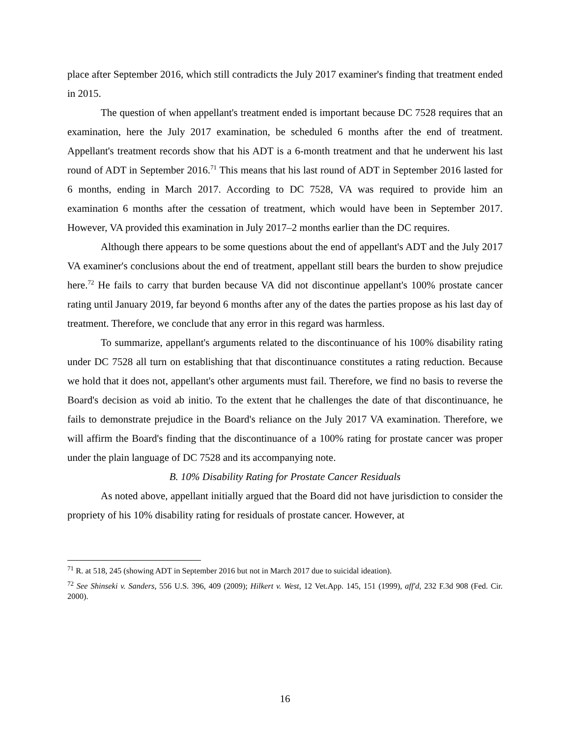place after September 2016, which still contradicts the July 2017 examiner's finding that treatment ended in 2015.
The question of when appellant's treatment ended is important because DC 7528 requires that an examination, here the July 2017 examination, be scheduled 6 months after the end of treatment. Appellant's treatment records show that his ADT is a 6-month treatment and that he underwent his last round of ADT in September 2016.<sup>71</sup> This means that his last round of ADT in September 2016 lasted for 6 months, ending in March 2017. According to DC 7528, VA was required to provide him an examination 6 months after the cessation of treatment, which would have been in September 2017. However, VA provided this examination in July 2017–2 months earlier than the DC requires.
Although there appears to be some questions about the end of appellant's ADT and the July 2017 VA examiner's conclusions about the end of treatment, appellant still bears the burden to show prejudice here.<sup>72</sup> He fails to carry that burden because VA did not discontinue appellant's 100% prostate cancer rating until January 2019, far beyond 6 months after any of the dates the parties propose as his last day of treatment. Therefore, we conclude that any error in this regard was harmless.
To summarize, appellant's arguments related to the discontinuance of his 100% disability rating under DC 7528 all turn on establishing that that discontinuance constitutes a rating reduction. Because we hold that it does not, appellant's other arguments must fail. Therefore, we find no basis to reverse the Board's decision as void ab initio. To the extent that he challenges the date of that discontinuance, he fails to demonstrate prejudice in the Board's reliance on the July 2017 VA examination. Therefore, we will affirm the Board's finding that the discontinuance of a 100% rating for prostate cancer was proper under the plain language of DC 7528 and its accompanying note.
B. 10% Disability Rating for Prostate Cancer Residuals
As noted above, appellant initially argued that the Board did not have jurisdiction to consider the propriety of his 10% disability rating for residuals of prostate cancer. However, at
<sup>71</sup> R. at 518, 245 (showing ADT in September 2016 but not in March 2017 due to suicidal ideation).
<sup>72</sup> See Shinseki v. Sanders, 556 U.S. 396, 409 (2009); Hilkert v. West, 12 Vet.App. 145, 151 (1999), aff'd, 232 F.3d 908 (Fed. Cir. 2000).
16